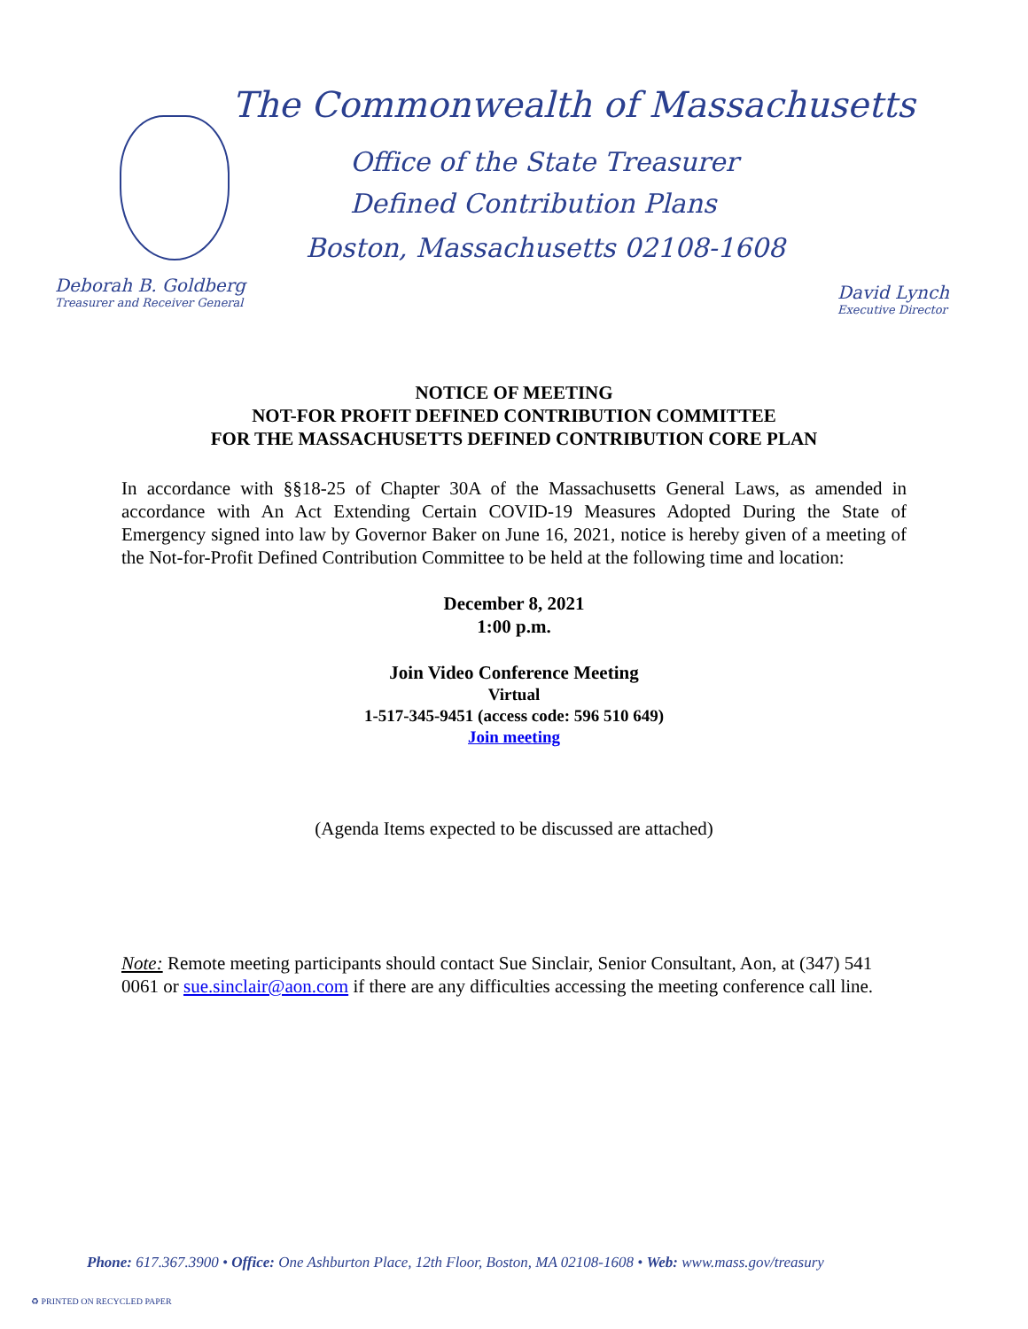The Commonwealth of Massachusetts
Office of the State Treasurer
Defined Contribution Plans
Boston, Massachusetts 02108-1608
Deborah B. Goldberg
Treasurer and Receiver General
David Lynch
Executive Director
NOTICE OF MEETING
NOT-FOR PROFIT DEFINED CONTRIBUTION COMMITTEE
FOR THE MASSACHUSETTS DEFINED CONTRIBUTION CORE PLAN
In accordance with §§18-25 of Chapter 30A of the Massachusetts General Laws, as amended in accordance with An Act Extending Certain COVID-19 Measures Adopted During the State of Emergency signed into law by Governor Baker on June 16, 2021, notice is hereby given of a meeting of the Not-for-Profit Defined Contribution Committee to be held at the following time and location:
December 8, 2021
1:00 p.m.
Join Video Conference Meeting
Virtual
1-517-345-9451 (access code: 596 510 649)
Join meeting
(Agenda Items expected to be discussed are attached)
Note: Remote meeting participants should contact Sue Sinclair, Senior Consultant, Aon, at (347) 541 0061 or sue.sinclair@aon.com if there are any difficulties accessing the meeting conference call line.
Phone: 617.367.3900 • Office: One Ashburton Place, 12th Floor, Boston, MA 02108-1608 • Web: www.mass.gov/treasury
♻ PRINTED ON RECYCLED PAPER